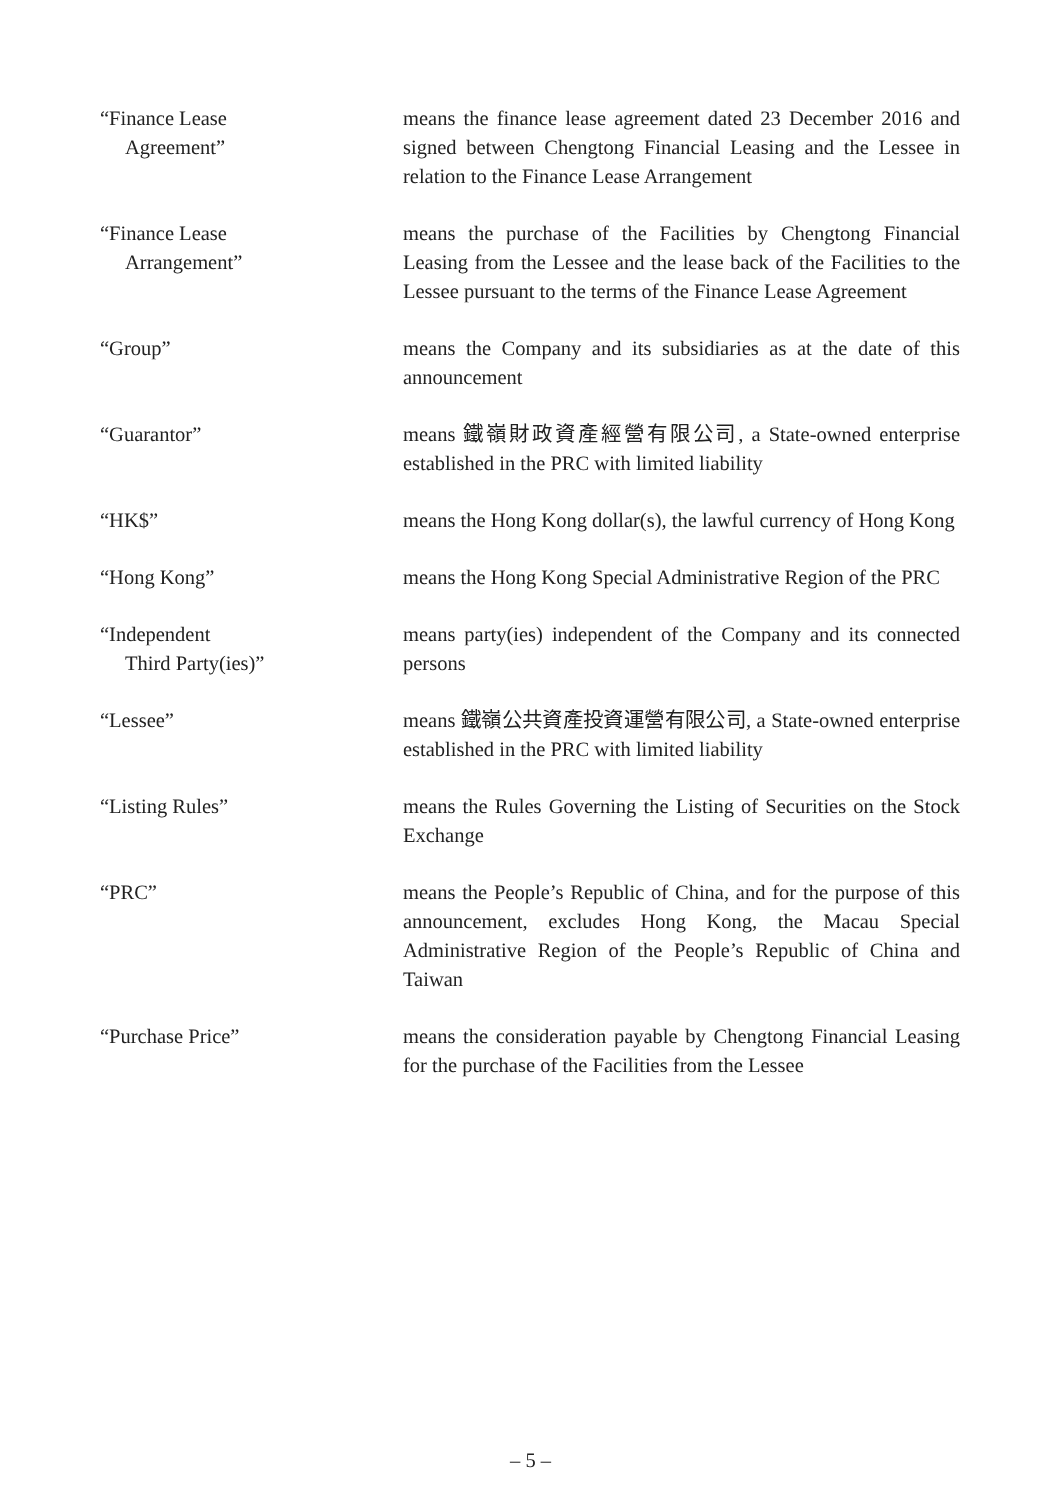“Finance Lease
Agreement”
means the finance lease agreement dated 23 December 2016 and signed between Chengtong Financial Leasing and the Lessee in relation to the Finance Lease Arrangement
“Finance Lease
Arrangement”
means the purchase of the Facilities by Chengtong Financial Leasing from the Lessee and the lease back of the Facilities to the Lessee pursuant to the terms of the Finance Lease Agreement
“Group” means the Company and its subsidiaries as at the date of this announcement
“Guarantor” means 鐵嶺財政資產經營有限公司, a State-owned enterprise established in the PRC with limited liability
“HK$” means the Hong Kong dollar(s), the lawful currency of Hong Kong
“Hong Kong” means the Hong Kong Special Administrative Region of the PRC
“Independent
Third Party(ies)”
means party(ies) independent of the Company and its connected persons
“Lessee” means 鐵嶺公共資產投資運營有限公司, a State-owned enterprise established in the PRC with limited liability
“Listing Rules” means the Rules Governing the Listing of Securities on the Stock Exchange
“PRC” means the People’s Republic of China, and for the purpose of this announcement, excludes Hong Kong, the Macau Special Administrative Region of the People’s Republic of China and Taiwan
“Purchase Price” means the consideration payable by Chengtong Financial Leasing for the purchase of the Facilities from the Lessee
– 5 –